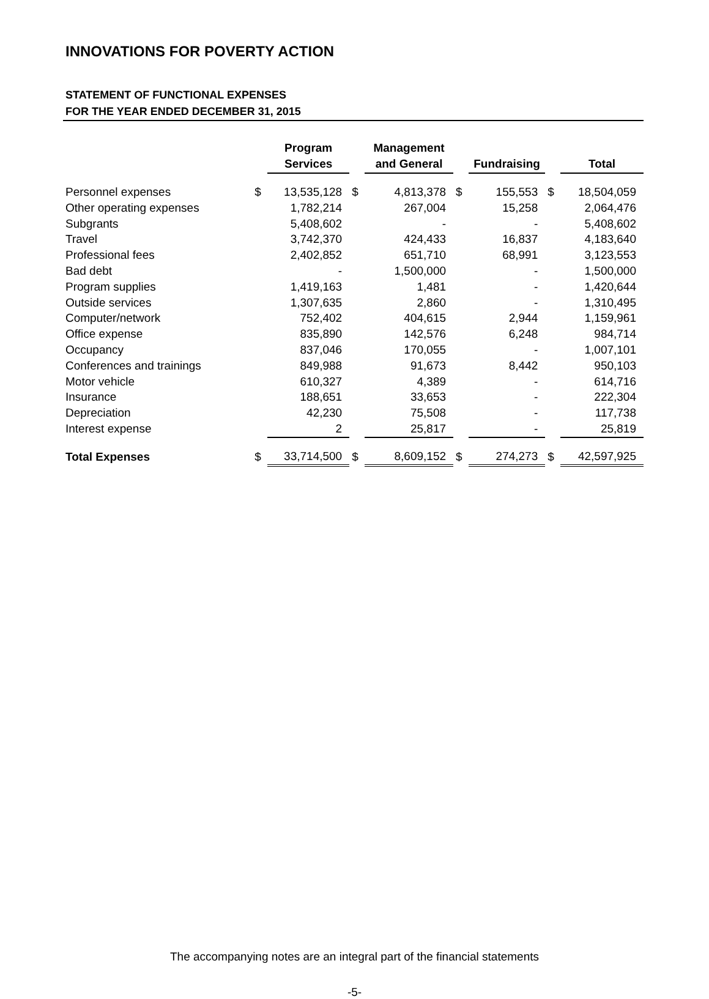INNOVATIONS FOR POVERTY ACTION
STATEMENT OF FUNCTIONAL EXPENSES
FOR THE YEAR ENDED DECEMBER 31, 2015
| | | Program Services | | Management and General | | Fundraising | | Total |
| --- | --- | --- | --- | --- | --- | --- | --- | --- |
| Personnel expenses | $ | 13,535,128 | $ | 4,813,378 | $ | 155,553 | $ | 18,504,059 |
| Other operating expenses | | 1,782,214 | | 267,004 | | 15,258 | | 2,064,476 |
| Subgrants | | 5,408,602 | | - | | - | | 5,408,602 |
| Travel | | 3,742,370 | | 424,433 | | 16,837 | | 4,183,640 |
| Professional fees | | 2,402,852 | | 651,710 | | 68,991 | | 3,123,553 |
| Bad debt | | - | | 1,500,000 | | - | | 1,500,000 |
| Program supplies | | 1,419,163 | | 1,481 | | - | | 1,420,644 |
| Outside services | | 1,307,635 | | 2,860 | | - | | 1,310,495 |
| Computer/network | | 752,402 | | 404,615 | | 2,944 | | 1,159,961 |
| Office expense | | 835,890 | | 142,576 | | 6,248 | | 984,714 |
| Occupancy | | 837,046 | | 170,055 | | - | | 1,007,101 |
| Conferences and trainings | | 849,988 | | 91,673 | | 8,442 | | 950,103 |
| Motor vehicle | | 610,327 | | 4,389 | | - | | 614,716 |
| Insurance | | 188,651 | | 33,653 | | - | | 222,304 |
| Depreciation | | 42,230 | | 75,508 | | - | | 117,738 |
| Interest expense | | 2 | | 25,817 | | - | | 25,819 |
| Total Expenses | $ | 33,714,500 | $ | 8,609,152 | $ | 274,273 | $ | 42,597,925 |
The accompanying notes are an integral part of the financial statements
-5-